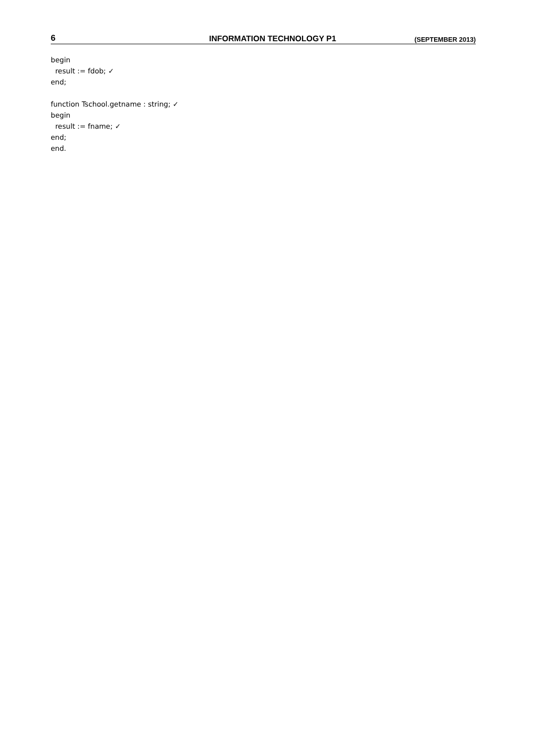6 INFORMATION TECHNOLOGY P1 (SEPTEMBER 2013)
begin
result := fdob; ✓
end;
function Tschool.getname : string; ✓
begin
result := fname; ✓
end;
end.